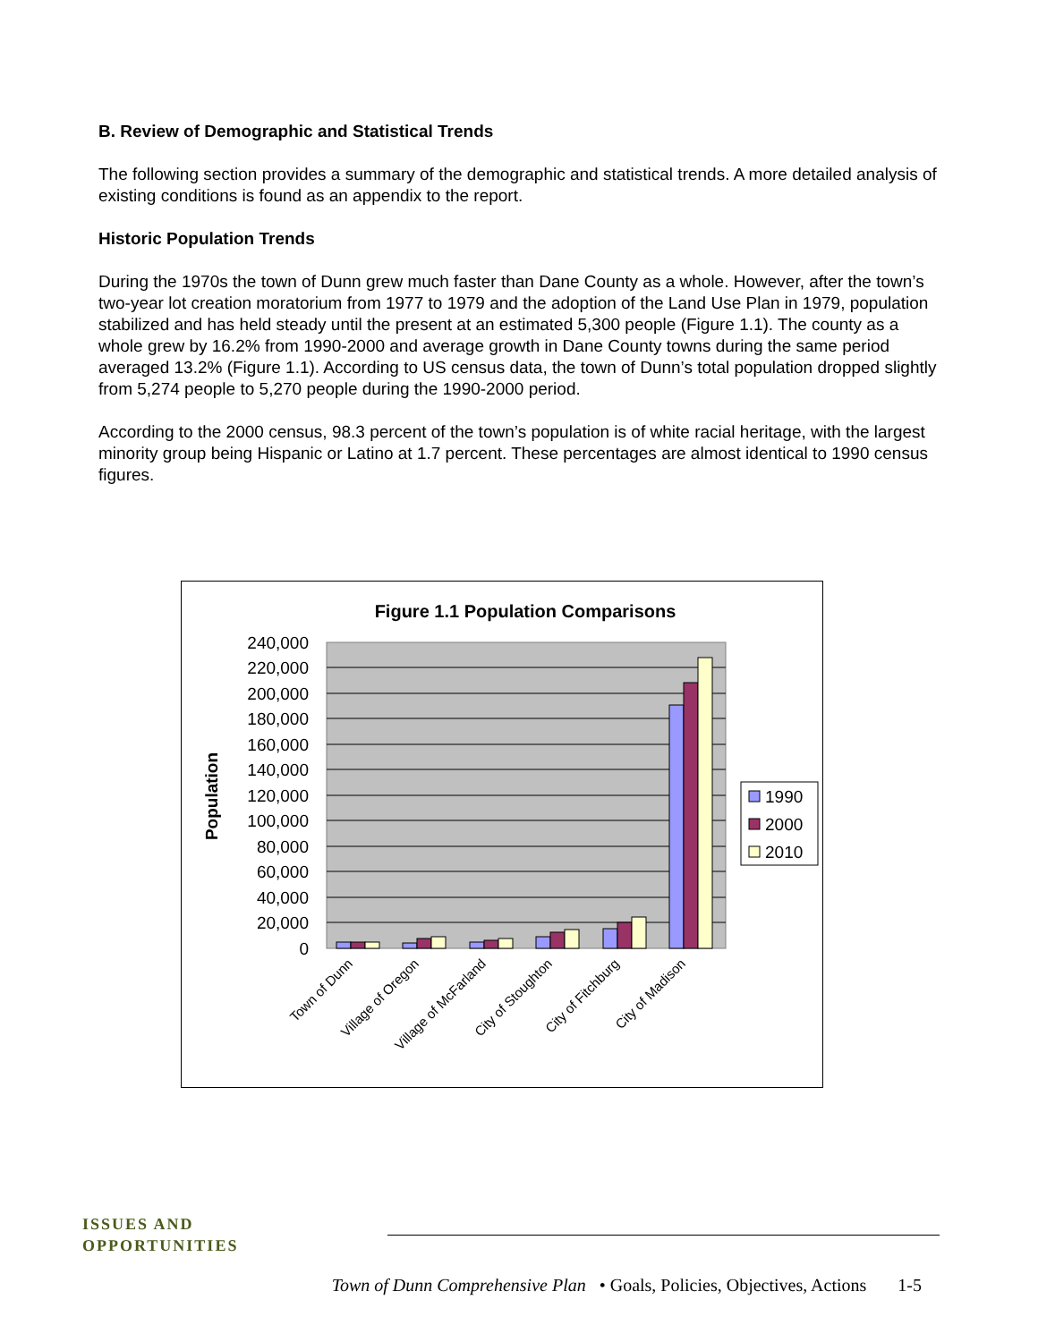B. Review of Demographic and Statistical Trends
The following section provides a summary of the demographic and statistical trends. A more detailed analysis of existing conditions is found as an appendix to the report.
Historic Population Trends
During the 1970s the town of Dunn grew much faster than Dane County as a whole. However, after the town’s two-year lot creation moratorium from 1977 to 1979 and the adoption of the Land Use Plan in 1979, population stabilized and has held steady until the present at an estimated 5,300 people (Figure 1.1). The county as a whole grew by 16.2% from 1990-2000 and average growth in Dane County towns during the same period averaged 13.2% (Figure 1.1). According to US census data, the town of Dunn’s total population dropped slightly from 5,274 people to 5,270 people during the 1990-2000 period.
According to the 2000 census, 98.3 percent of the town’s population is of white racial heritage, with the largest minority group being Hispanic or Latino at 1.7 percent. These percentages are almost identical to 1990 census figures.
Figure 1.1 Population Comparisons
240,000
220,000
200,000
180,000
160,000
140,000
120,000
100,000
80,000
60,000
40,000
20,000
0
Population
Town of Dunn
Village of Oregon
Village of McFarland
City of Stoughton
City of Fitchburg
City of Madison
1990
2000
2010
ISSUES AND OPPORTUNITIES
Town of Dunn Comprehensive Plan • Goals, Policies, Objectives, Actions 1-5